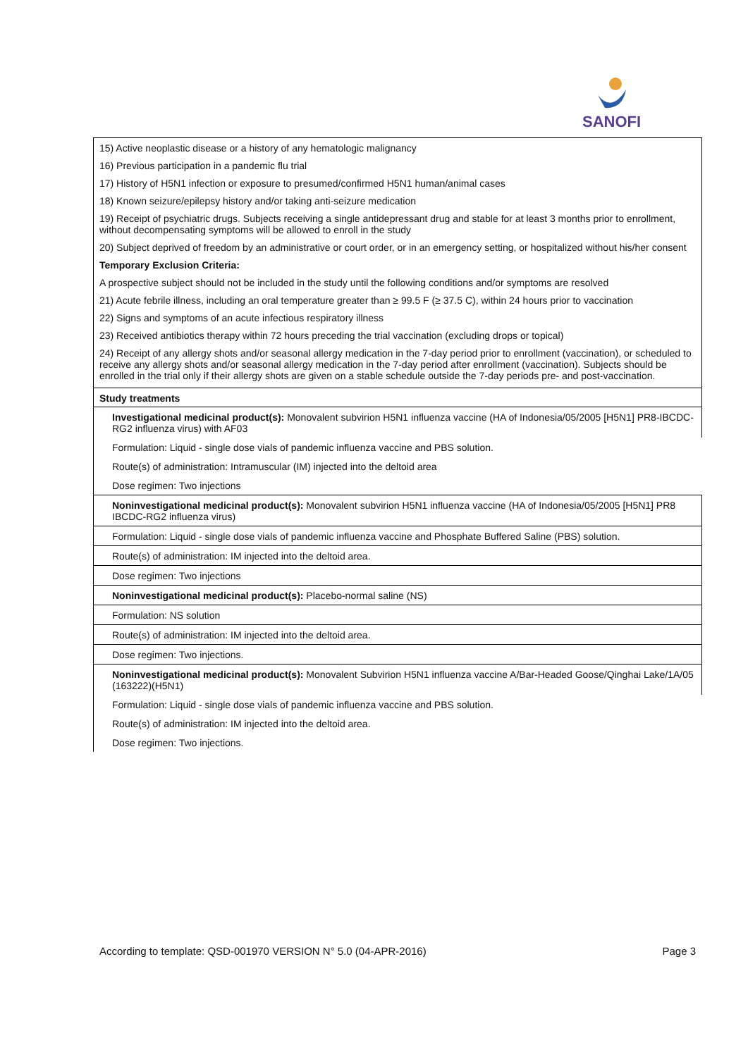SANOFI
| 15) Active neoplastic disease or a history of any hematologic malignancy 16) Previous participation in a pandemic flu trial 17) History of H5N1 infection or exposure to presumed/confirmed H5N1 human/animal cases 18) Known seizure/epilepsy history and/or taking anti-seizure medication 19) Receipt of psychiatric drugs. Subjects receiving a single antidepressant drug and stable for at least 3 months prior to enrollment, without decompensating symptoms will be allowed to enroll in the study 20) Subject deprived of freedom by an administrative or court order, or in an emergency setting, or hospitalized without his/her consent Temporary Exclusion Criteria: A prospective subject should not be included in the study until the following conditions and/or symptoms are resolved 21) Acute febrile illness, including an oral temperature greater than ≥ 99.5 F (≥ 37.5 C), within 24 hours prior to vaccination 22) Signs and symptoms of an acute infectious respiratory illness 23) Received antibiotics therapy within 72 hours preceding the trial vaccination (excluding drops or topical) 24) Receipt of any allergy shots and/or seasonal allergy medication in the 7-day period prior to enrollment (vaccination), or scheduled to receive any allergy shots and/or seasonal allergy medication in the 7-day period after enrollment (vaccination). Subjects should be enrolled in the trial only if their allergy shots are given on a stable schedule outside the 7-day periods pre- and post-vaccination. |
| Study treatments |
| Investigational medicinal product(s): Monovalent subvirion H5N1 influenza vaccine (HA of Indonesia/05/2005 [H5N1] PR8-IBCDC-RG2 influenza virus) with AF03 |
| Formulation: Liquid - single dose vials of pandemic influenza vaccine and PBS solution. |
| Route(s) of administration: Intramuscular (IM) injected into the deltoid area |
| Dose regimen: Two injections |
| Noninvestigational medicinal product(s): Monovalent subvirion H5N1 influenza vaccine (HA of Indonesia/05/2005 [H5N1] PR8 IBCDC-RG2 influenza virus) |
| Formulation: Liquid - single dose vials of pandemic influenza vaccine and Phosphate Buffered Saline (PBS) solution. |
| Route(s) of administration: IM injected into the deltoid area. |
| Dose regimen: Two injections |
| Noninvestigational medicinal product(s): Placebo-normal saline (NS) |
| Formulation: NS solution |
| Route(s) of administration: IM injected into the deltoid area. |
| Dose regimen: Two injections. |
| Noninvestigational medicinal product(s): Monovalent Subvirion H5N1 influenza vaccine A/Bar-Headed Goose/Qinghai Lake/1A/05 (163222)(H5N1) |
| Formulation: Liquid - single dose vials of pandemic influenza vaccine and PBS solution. |
| Route(s) of administration: IM injected into the deltoid area. |
| Dose regimen: Two injections. |
According to template: QSD-001970 VERSION N° 5.0 (04-APR-2016) Page 3